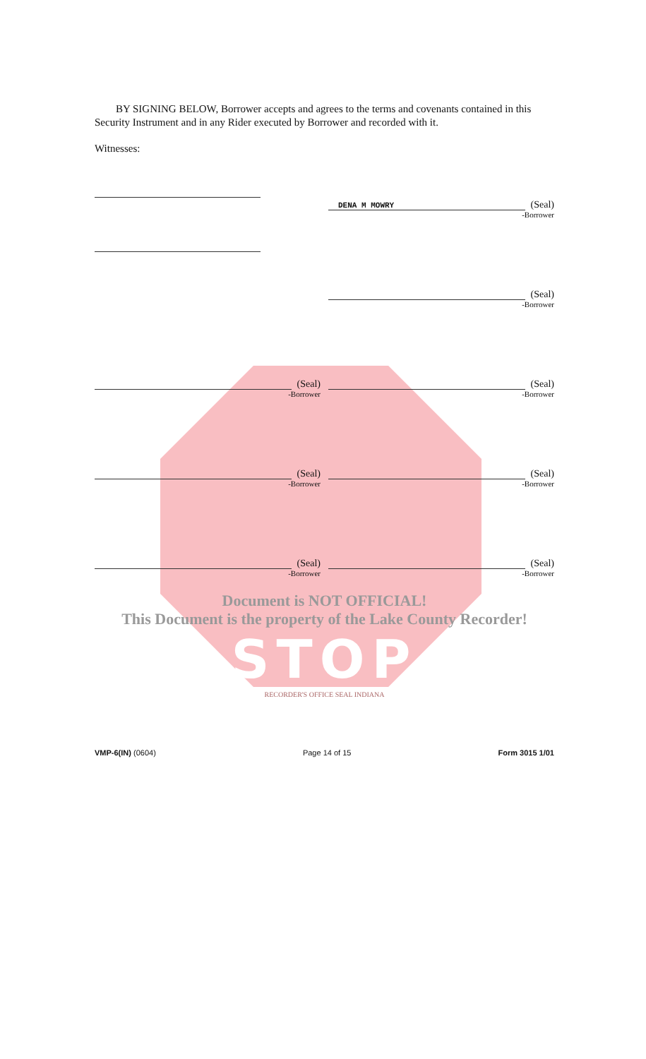BY SIGNING BELOW, Borrower accepts and agrees to the terms and covenants contained in this Security Instrument and in any Rider executed by Borrower and recorded with it.
Witnesses:
DENA M MOWRY (Seal)
-Borrower
(Seal)
-Borrower
(Seal)
-Borrower
(Seal)
-Borrower
(Seal)
-Borrower
(Seal)
-Borrower
(Seal)
-Borrower
(Seal)
-Borrower
Document is NOT OFFICIAL!
This Document is the property of the Lake County Recorder!
STOP
RECORDER'S OFFICE SEAL INDIANA
VMP-6(IN) (0604) Page 14 of 15 Form 3015 1/01